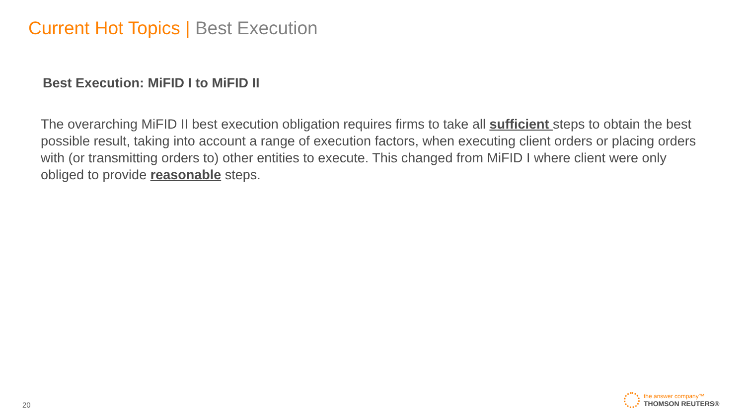Current Hot Topics | Best Execution
Best Execution: MiFID I to MiFID II
The overarching MiFID II best execution obligation requires firms to take all sufficient steps to obtain the best possible result, taking into account a range of execution factors, when executing client orders or placing orders with (or transmitting orders to) other entities to execute. This changed from MiFID I where client were only obliged to provide reasonable steps.
20
the answer company™
THOMSON REUTERS®